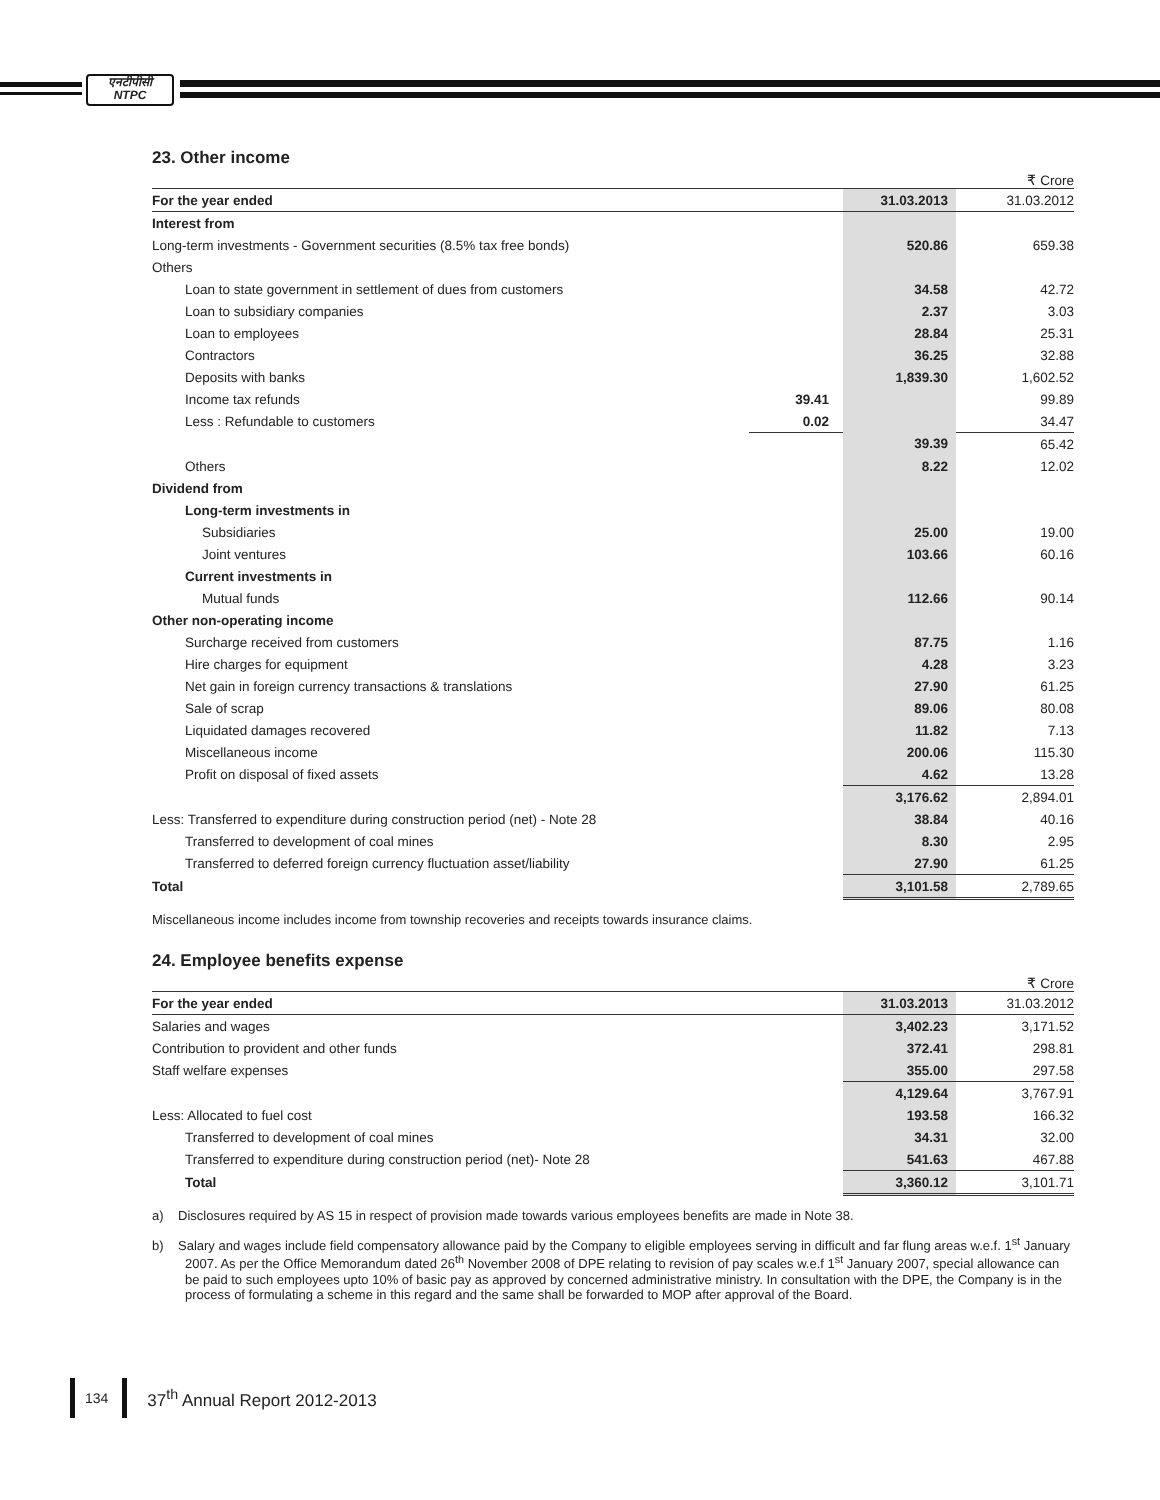एनटीपीसी
NTPC
23. Other income
₹ Crore
| For the year ended | | 31.03.2013 | 31.03.2012 |
| --- | --- | --- | --- |
| Interest from | | | |
| Long-term investments - Government securities (8.5% tax free bonds) | | 520.86 | 659.38 |
| Others | | | |
| Loan to state government in settlement of dues from customers | | 34.58 | 42.72 |
| Loan to subsidiary companies | | 2.37 | 3.03 |
| Loan to employees | | 28.84 | 25.31 |
| Contractors | | 36.25 | 32.88 |
| Deposits with banks | | 1,839.30 | 1,602.52 |
| Income tax refunds | 39.41 | | 99.89 |
| Less : Refundable to customers | 0.02 | | 34.47 |
| | | 39.39 | 65.42 |
| Others | | 8.22 | 12.02 |
| Dividend from | | | |
| Long-term investments in | | | |
| Subsidiaries | | 25.00 | 19.00 |
| Joint ventures | | 103.66 | 60.16 |
| Current investments in | | | |
| Mutual funds | | 112.66 | 90.14 |
| Other non-operating income | | | |
| Surcharge received from customers | | 87.75 | 1.16 |
| Hire charges for equipment | | 4.28 | 3.23 |
| Net gain in foreign currency transactions & translations | | 27.90 | 61.25 |
| Sale of scrap | | 89.06 | 80.08 |
| Liquidated damages recovered | | 11.82 | 7.13 |
| Miscellaneous income | | 200.06 | 115.30 |
| Profit on disposal of fixed assets | | 4.62 | 13.28 |
| | | 3,176.62 | 2,894.01 |
| Less: Transferred to expenditure during construction period (net) - Note 28 | | 38.84 | 40.16 |
| Transferred to development of coal mines | | 8.30 | 2.95 |
| Transferred to deferred foreign currency fluctuation asset/liability | | 27.90 | 61.25 |
| Total | | 3,101.58 | 2,789.65 |
Miscellaneous income includes income from township recoveries and receipts towards insurance claims.
24. Employee benefits expense
₹ Crore
| For the year ended | 31.03.2013 | 31.03.2012 |
| --- | --- | --- |
| Salaries and wages | 3,402.23 | 3,171.52 |
| Contribution to provident and other funds | 372.41 | 298.81 |
| Staff welfare expenses | 355.00 | 297.58 |
| | 4,129.64 | 3,767.91 |
| Less: Allocated to fuel cost | 193.58 | 166.32 |
| Transferred to development of coal mines | 34.31 | 32.00 |
| Transferred to expenditure during construction period (net)- Note 28 | 541.63 | 467.88 |
| Total | 3,360.12 | 3,101.71 |
a) Disclosures required by AS 15 in respect of provision made towards various employees benefits are made in Note 38.
b) Salary and wages include field compensatory allowance paid by the Company to eligible employees serving in difficult and far flung areas w.e.f. 1<sup>st</sup> January 2007. As per the Office Memorandum dated 26<sup>th</sup> November 2008 of DPE relating to revision of pay scales w.e.f 1<sup>st</sup> January 2007, special allowance can be paid to such employees upto 10% of basic pay as approved by concerned administrative ministry. In consultation with the DPE, the Company is in the process of formulating a scheme in this regard and the same shall be forwarded to MOP after approval of the Board.
134 37<sup>th</sup> Annual Report 2012-2013